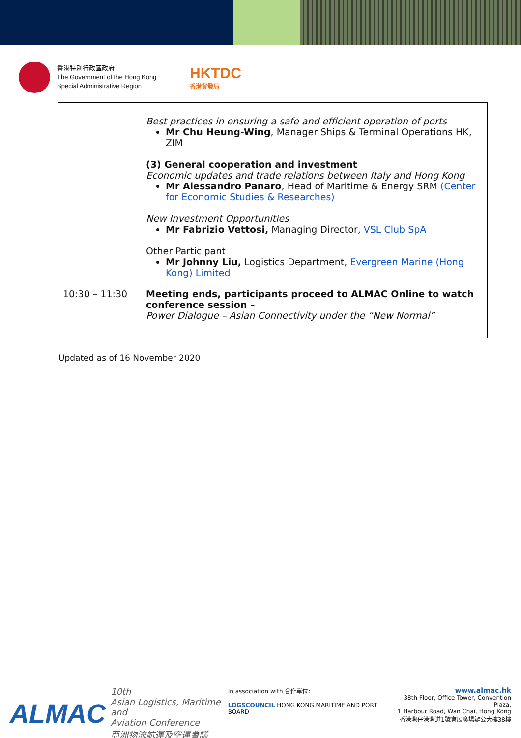香港特別行政區政府
The Government of the Hong Kong
Special Administrative Region
HKTDC
香港貿發局
| | Best practices in ensuring a safe and efficient operation of ports Mr Chu Heung-Wing , Manager Ships & Terminal Operations HK, ZIM (3) General cooperation and investment Economic updates and trade relations between Italy and Hong Kong Mr Alessandro Panaro , Head of Maritime & Energy SRM (Center for Economic Studies & Researches) New Investment Opportunities Mr Fabrizio Vettosi, Managing Director, VSL Club SpA Other Participant Mr Johnny Liu, Logistics Department, Evergreen Marine (Hong Kong) Limited |
| 10:30 – 11:30 | Meeting ends, participants proceed to ALMAC Online to watch conference session – Power Dialogue – Asian Connectivity under the “New Normal” |
Updated as of 16 November 2020
ALMAC 10th
Asian Logistics, Maritime and
Aviation Conference
亞洲物流航運及空運會議
In association with 合作單位:
LOGSCOUNCIL HONG KONG MARITIME AND PORT BOARD
www.almac.hk
38th Floor, Office Tower, Convention Plaza,
1 Harbour Road, Wan Chai, Hong Kong
香港灣仔港灣道1號會展廣場辦公大樓38樓